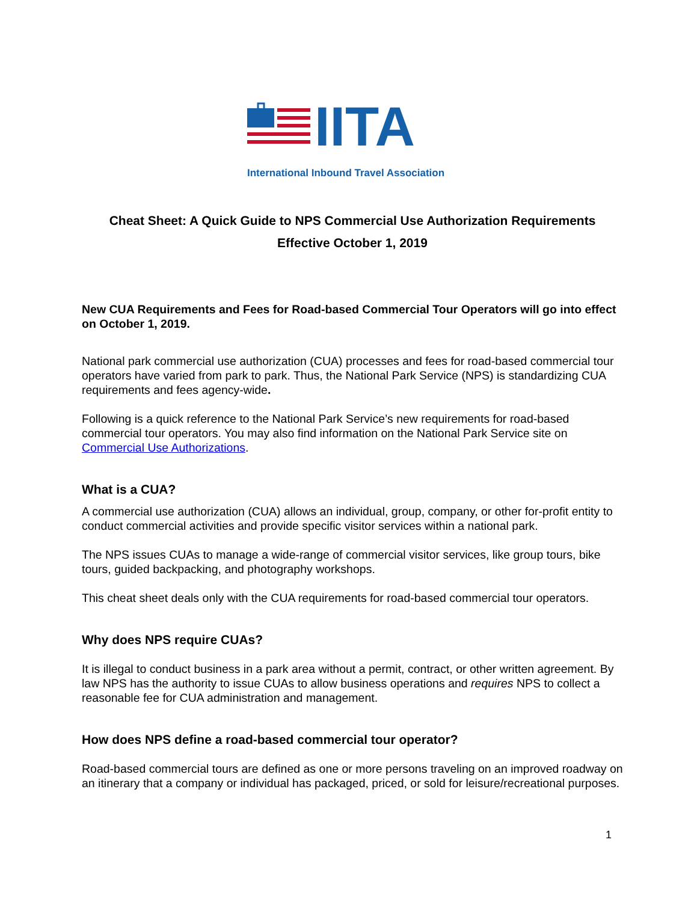IITA
International Inbound Travel Association
Cheat Sheet: A Quick Guide to NPS Commercial Use Authorization Requirements
Effective October 1, 2019
New CUA Requirements and Fees for Road-based Commercial Tour Operators will go into effect on October 1, 2019.
National park commercial use authorization (CUA) processes and fees for road-based commercial tour operators have varied from park to park. Thus, the National Park Service (NPS) is standardizing CUA requirements and fees agency-wide.
Following is a quick reference to the National Park Service’s new requirements for road-based commercial tour operators. You may also find information on the National Park Service site on Commercial Use Authorizations.
What is a CUA?
A commercial use authorization (CUA) allows an individual, group, company, or other for-profit entity to conduct commercial activities and provide specific visitor services within a national park.
The NPS issues CUAs to manage a wide-range of commercial visitor services, like group tours, bike tours, guided backpacking, and photography workshops.
This cheat sheet deals only with the CUA requirements for road-based commercial tour operators.
Why does NPS require CUAs?
It is illegal to conduct business in a park area without a permit, contract, or other written agreement. By law NPS has the authority to issue CUAs to allow business operations and requires NPS to collect a reasonable fee for CUA administration and management.
How does NPS define a road-based commercial tour operator?
Road-based commercial tours are defined as one or more persons traveling on an improved roadway on an itinerary that a company or individual has packaged, priced, or sold for leisure/recreational purposes.
1